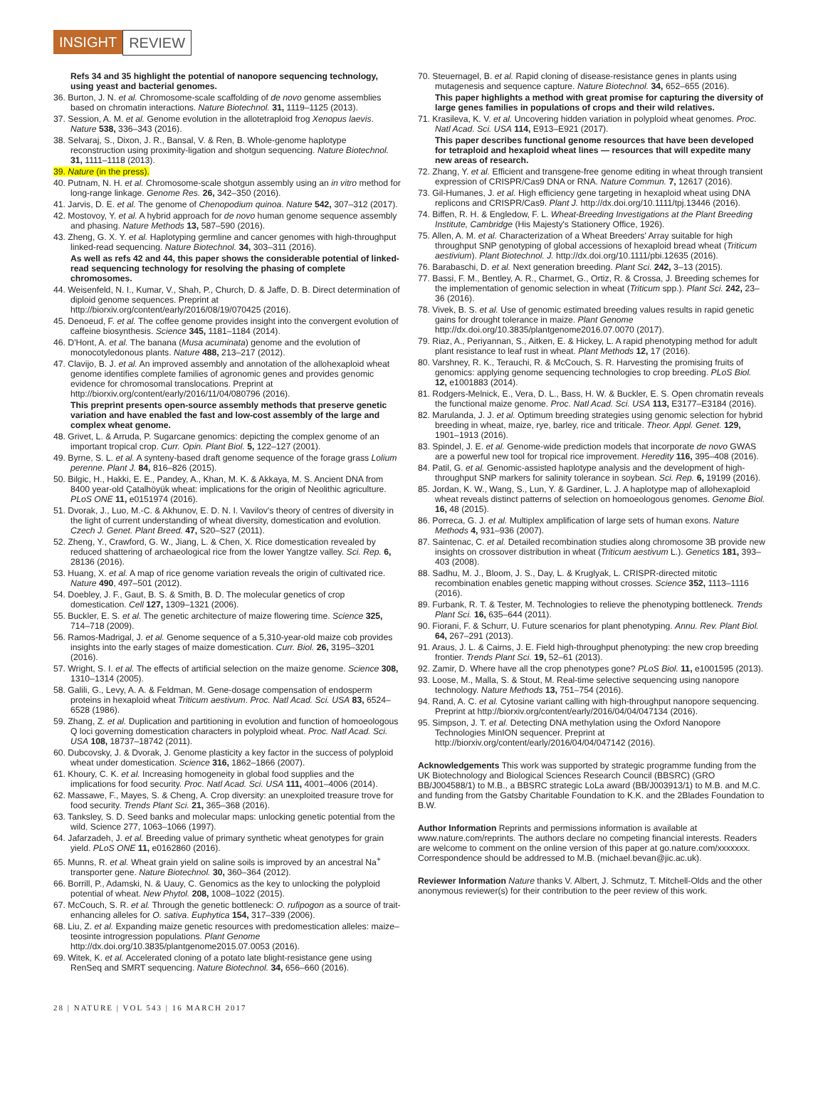INSIGHT REVIEW
Refs 34 and 35 highlight the potential of nanopore sequencing technology, using yeast and bacterial genomes.
36. Burton, J. N. et al. Chromosome-scale scaffolding of de novo genome assemblies based on chromatin interactions. Nature Biotechnol. 31, 1119–1125 (2013).
37. Session, A. M. et al. Genome evolution in the allotetraploid frog Xenopus laevis. Nature 538, 336–343 (2016).
38. Selvaraj, S., Dixon, J. R., Bansal, V. & Ren, B. Whole-genome haplotype reconstruction using proximity-ligation and shotgun sequencing. Nature Biotechnol. 31, 1111–1118 (2013).
39. Nature (in the press).
40. Putnam, N. H. et al. Chromosome-scale shotgun assembly using an in vitro method for long-range linkage. Genome Res. 26, 342–350 (2016).
41. Jarvis, D. E. et al. The genome of Chenopodium quinoa. Nature 542, 307–312 (2017).
42. Mostovoy, Y. et al. A hybrid approach for de novo human genome sequence assembly and phasing. Nature Methods 13, 587–590 (2016).
43. Zheng, G. X. Y. et al. Haplotyping germline and cancer genomes with high-throughput linked-read sequencing. Nature Biotechnol. 34, 303–311 (2016).
As well as refs 42 and 44, this paper shows the considerable potential of linked-read sequencing technology for resolving the phasing of complete chromosomes.
44. Weisenfeld, N. I., Kumar, V., Shah, P., Church, D. & Jaffe, D. B. Direct determination of diploid genome sequences. Preprint at http://biorxiv.org/content/early/2016/08/19/070425 (2016).
45. Denoeud, F. et al. The coffee genome provides insight into the convergent evolution of caffeine biosynthesis. Science 345, 1181–1184 (2014).
46. D'Hont, A. et al. The banana (Musa acuminata) genome and the evolution of monocotyledonous plants. Nature 488, 213–217 (2012).
47. Clavijo, B. J. et al. An improved assembly and annotation of the allohexaploid wheat genome identifies complete families of agronomic genes and provides genomic evidence for chromosomal translocations. Preprint at http://biorxiv.org/content/early/2016/11/04/080796 (2016).
This preprint presents open-source assembly methods that preserve genetic variation and have enabled the fast and low-cost assembly of the large and complex wheat genome.
48. Grivet, L. & Arruda, P. Sugarcane genomics: depicting the complex genome of an important tropical crop. Curr. Opin. Plant Biol. 5, 122–127 (2001).
49. Byrne, S. L. et al. A synteny-based draft genome sequence of the forage grass Lolium perenne. Plant J. 84, 816–826 (2015).
50. Bilgic, H., Hakki, E. E., Pandey, A., Khan, M. K. & Akkaya, M. S. Ancient DNA from 8400 year-old Çatalhöyük wheat: implications for the origin of Neolithic agriculture. PLoS ONE 11, e0151974 (2016).
51. Dvorak, J., Luo, M.-C. & Akhunov, E. D. N. I. Vavilov's theory of centres of diversity in the light of current understanding of wheat diversity, domestication and evolution. Czech J. Genet. Plant Breed. 47, S20–S27 (2011).
52. Zheng, Y., Crawford, G. W., Jiang, L. & Chen, X. Rice domestication revealed by reduced shattering of archaeological rice from the lower Yangtze valley. Sci. Rep. 6, 28136 (2016).
53. Huang, X. et al. A map of rice genome variation reveals the origin of cultivated rice. Nature 490, 497–501 (2012).
54. Doebley, J. F., Gaut, B. S. & Smith, B. D. The molecular genetics of crop domestication. Cell 127, 1309–1321 (2006).
55. Buckler, E. S. et al. The genetic architecture of maize flowering time. Science 325, 714–718 (2009).
56. Ramos-Madrigal, J. et al. Genome sequence of a 5,310-year-old maize cob provides insights into the early stages of maize domestication. Curr. Biol. 26, 3195–3201 (2016).
57. Wright, S. I. et al. The effects of artificial selection on the maize genome. Science 308, 1310–1314 (2005).
58. Galili, G., Levy, A. A. & Feldman, M. Gene-dosage compensation of endosperm proteins in hexaploid wheat Triticum aestivum. Proc. Natl Acad. Sci. USA 83, 6524–6528 (1986).
59. Zhang, Z. et al. Duplication and partitioning in evolution and function of homoeologous Q loci governing domestication characters in polyploid wheat. Proc. Natl Acad. Sci. USA 108, 18737–18742 (2011).
60. Dubcovsky, J. & Dvorak, J. Genome plasticity a key factor in the success of polyploid wheat under domestication. Science 316, 1862–1866 (2007).
61. Khoury, C. K. et al. Increasing homogeneity in global food supplies and the implications for food security. Proc. Natl Acad. Sci. USA 111, 4001–4006 (2014).
62. Massawe, F., Mayes, S. & Cheng, A. Crop diversity: an unexploited treasure trove for food security. Trends Plant Sci. 21, 365–368 (2016).
63. Tanksley, S. D. Seed banks and molecular maps: unlocking genetic potential from the wild. Science 277, 1063–1066 (1997).
64. Jafarzadeh, J. et al. Breeding value of primary synthetic wheat genotypes for grain yield. PLoS ONE 11, e0162860 (2016).
65. Munns, R. et al. Wheat grain yield on saline soils is improved by an ancestral Na<sup>+</sup> transporter gene. Nature Biotechnol. 30, 360–364 (2012).
66. Borrill, P., Adamski, N. & Uauy, C. Genomics as the key to unlocking the polyploid potential of wheat. New Phytol. 208, 1008–1022 (2015).
67. McCouch, S. R. et al. Through the genetic bottleneck: O. rufipogon as a source of trait-enhancing alleles for O. sativa. Euphytica 154, 317–339 (2006).
68. Liu, Z. et al. Expanding maize genetic resources with predomestication alleles: maize–teosinte introgression populations. Plant Genome http://dx.doi.org/10.3835/plantgenome2015.07.0053 (2016).
69. Witek, K. et al. Accelerated cloning of a potato late blight-resistance gene using RenSeq and SMRT sequencing. Nature Biotechnol. 34, 656–660 (2016).
70. Steuernagel, B. et al. Rapid cloning of disease-resistance genes in plants using mutagenesis and sequence capture. Nature Biotechnol. 34, 652–655 (2016).
This paper highlights a method with great promise for capturing the diversity of large genes families in populations of crops and their wild relatives.
71. Krasileva, K. V. et al. Uncovering hidden variation in polyploid wheat genomes. Proc. Natl Acad. Sci. USA 114, E913–E921 (2017).
This paper describes functional genome resources that have been developed for tetraploid and hexaploid wheat lines — resources that will expedite many new areas of research.
72. Zhang, Y. et al. Efficient and transgene-free genome editing in wheat through transient expression of CRISPR/Cas9 DNA or RNA. Nature Commun. 7, 12617 (2016).
73. Gil-Humanes, J. et al. High efficiency gene targeting in hexaploid wheat using DNA replicons and CRISPR/Cas9. Plant J. http://dx.doi.org/10.1111/tpj.13446 (2016).
74. Biffen, R. H. & Engledow, F. L. Wheat-Breeding Investigations at the Plant Breeding Institute, Cambridge (His Majesty's Stationery Office, 1926).
75. Allen, A. M. et al. Characterization of a Wheat Breeders' Array suitable for high throughput SNP genotyping of global accessions of hexaploid bread wheat (Triticum aestivium). Plant Biotechnol. J. http://dx.doi.org/10.1111/pbi.12635 (2016).
76. Barabaschi, D. et al. Next generation breeding. Plant Sci. 242, 3–13 (2015).
77. Bassi, F. M., Bentley, A. R., Charmet, G., Ortiz, R. & Crossa, J. Breeding schemes for the implementation of genomic selection in wheat (Triticum spp.). Plant Sci. 242, 23–36 (2016).
78. Vivek, B. S. et al. Use of genomic estimated breeding values results in rapid genetic gains for drought tolerance in maize. Plant Genome http://dx.doi.org/10.3835/plantgenome2016.07.0070 (2017).
79. Riaz, A., Periyannan, S., Aitken, E. & Hickey, L. A rapid phenotyping method for adult plant resistance to leaf rust in wheat. Plant Methods 12, 17 (2016).
80. Varshney, R. K., Terauchi, R. & McCouch, S. R. Harvesting the promising fruits of genomics: applying genome sequencing technologies to crop breeding. PLoS Biol. 12, e1001883 (2014).
81. Rodgers-Melnick, E., Vera, D. L., Bass, H. W. & Buckler, E. S. Open chromatin reveals the functional maize genome. Proc. Natl Acad. Sci. USA 113, E3177–E3184 (2016).
82. Marulanda, J. J. et al. Optimum breeding strategies using genomic selection for hybrid breeding in wheat, maize, rye, barley, rice and triticale. Theor. Appl. Genet. 129, 1901–1913 (2016).
83. Spindel, J. E. et al. Genome-wide prediction models that incorporate de novo GWAS are a powerful new tool for tropical rice improvement. Heredity 116, 395–408 (2016).
84. Patil, G. et al. Genomic-assisted haplotype analysis and the development of high-throughput SNP markers for salinity tolerance in soybean. Sci. Rep. 6, 19199 (2016).
85. Jordan, K. W., Wang, S., Lun, Y. & Gardiner, L. J. A haplotype map of allohexaploid wheat reveals distinct patterns of selection on homoeologous genomes. Genome Biol. 16, 48 (2015).
86. Porreca, G. J. et al. Multiplex amplification of large sets of human exons. Nature Methods 4, 931–936 (2007).
87. Saintenac, C. et al. Detailed recombination studies along chromosome 3B provide new insights on crossover distribution in wheat (Triticum aestivum L.). Genetics 181, 393–403 (2008).
88. Sadhu, M. J., Bloom, J. S., Day, L. & Kruglyak, L. CRISPR-directed mitotic recombination enables genetic mapping without crosses. Science 352, 1113–1116 (2016).
89. Furbank, R. T. & Tester, M. Technologies to relieve the phenotyping bottleneck. Trends Plant Sci. 16, 635–644 (2011).
90. Fiorani, F. & Schurr, U. Future scenarios for plant phenotyping. Annu. Rev. Plant Biol. 64, 267–291 (2013).
91. Araus, J. L. & Cairns, J. E. Field high-throughput phenotyping: the new crop breeding frontier. Trends Plant Sci. 19, 52–61 (2013).
92. Zamir, D. Where have all the crop phenotypes gone? PLoS Biol. 11, e1001595 (2013).
93. Loose, M., Malla, S. & Stout, M. Real-time selective sequencing using nanopore technology. Nature Methods 13, 751–754 (2016).
94. Rand, A. C. et al. Cytosine variant calling with high-throughput nanopore sequencing. Preprint at http://biorxiv.org/content/early/2016/04/04/047134 (2016).
95. Simpson, J. T. et al. Detecting DNA methylation using the Oxford Nanopore Technologies MinION sequencer. Preprint at http://biorxiv.org/content/early/2016/04/04/047142 (2016).
Acknowledgements This work was supported by strategic programme funding from the UK Biotechnology and Biological Sciences Research Council (BBSRC) (GRO BB/J004588/1) to M.B., a BBSRC strategic LoLa award (BB/J003913/1) to M.B. and M.C. and funding from the Gatsby Charitable Foundation to K.K. and the 2Blades Foundation to B.W.
Author Information Reprints and permissions information is available at www.nature.com/reprints. The authors declare no competing financial interests. Readers are welcome to comment on the online version of this paper at go.nature.com/xxxxxxx. Correspondence should be addressed to M.B. (michael.bevan@jic.ac.uk).
Reviewer Information Nature thanks V. Albert, J. Schmutz, T. Mitchell-Olds and the other anonymous reviewer(s) for their contribution to the peer review of this work.
28 | NATURE | VOL 543 | 16 MARCH 2017